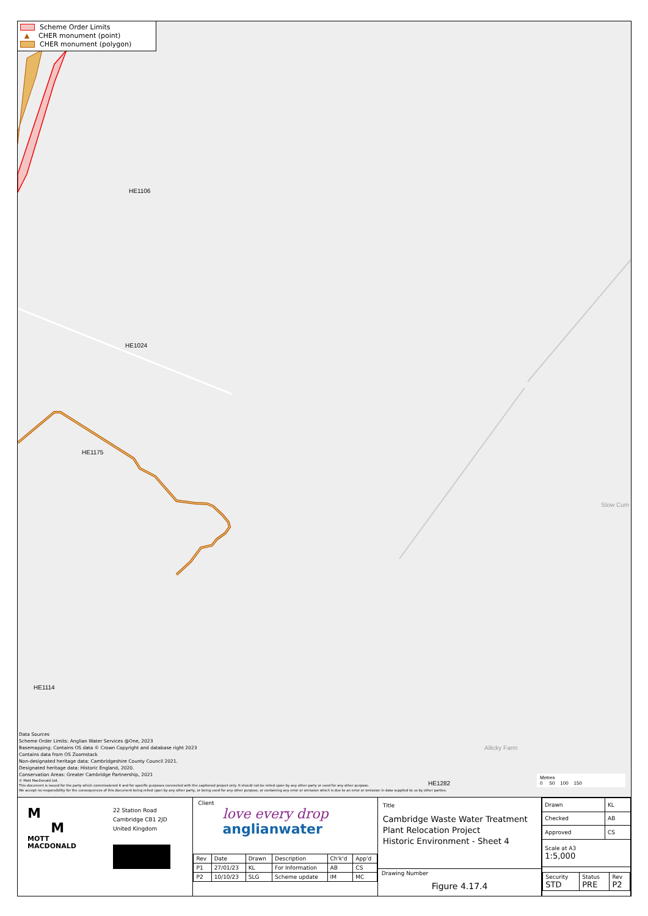Scheme Order Limits
▲ CHER monument (point)
CHER monument (polygon)
HE1106
HE1024
HE1175
HE1114
HE1282
Stow Cum
Allicky Farm
Metres
0 50 100 150
Data Sources
Scheme Order Limits: Anglian Water Services @One, 2023
Basemapping: Contains OS data © Crown Copyright and database right 2023
Contains data from OS Zoomstack
Non-designated heritage data: Cambridgeshire County Council 2021.
Designated heritage data: Historic England, 2020.
Conservation Areas: Greater Cambridge Partnership, 2021
© Mott MacDonald Ltd.
This document is issued for the party which commissioned it and for specific purposes connected with the captioned project only. It should not be relied upon by any other party or used for any other purpose.
We accept no responsibility for the consequences of this document being relied upon by any other party, or being used for any other purpose, or containing any error or omission which is due to an error or omission in data supplied to us by other parties.
M
M
MOTT
MACDONALD
22 Station Road
Cambridge CB1 2JD
United Kingdom
Client
love every drop
anglianwater
| Rev | Date | Drawn | Description | Ch'k'd | App'd |
| --- | --- | --- | --- | --- | --- |
| P1 | 27/01/23 | KL | For Information | AB | CS |
| P2 | 10/10/23 | SLG | Scheme update | IM | MC |
Title
Cambridge Waste Water Treatment Plant Relocation Project
Historic Environment - Sheet 4
Drawing Number
Figure 4.17.4
| Drawn | KL |
| Checked | AB |
| Approved | CS |
| Scale at A3 1:5,000 | |
| / Security STD / Status PRE / Rev P2 / | |